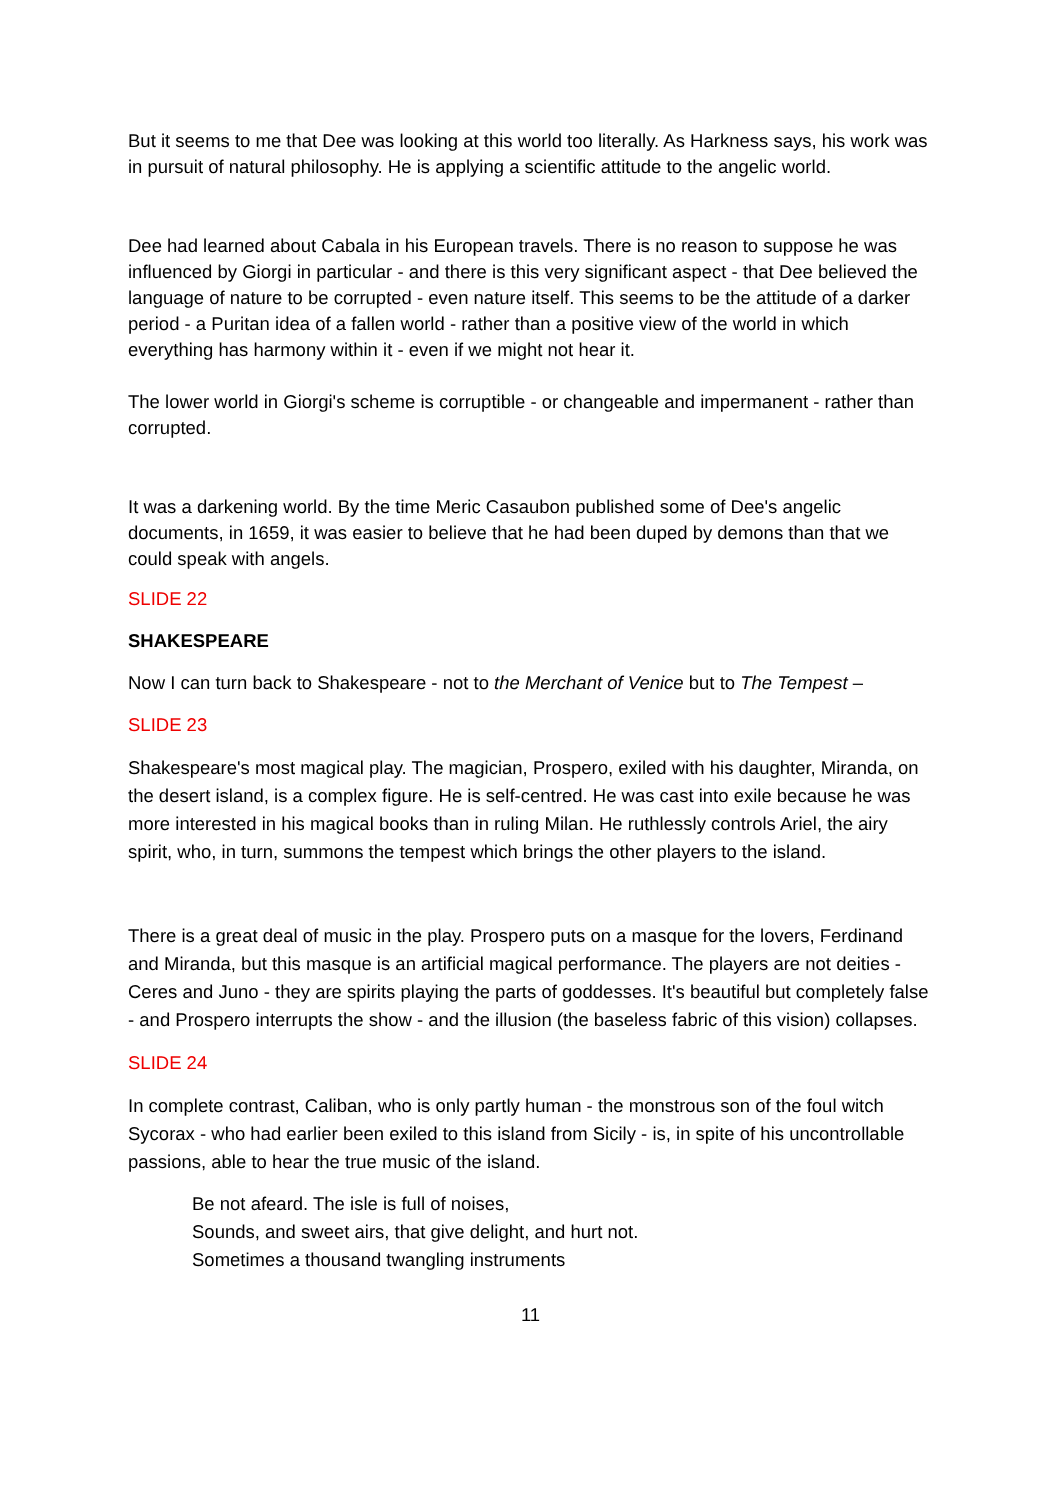But it seems to me that Dee was looking at this world too literally. As Harkness says, his work was in pursuit of natural philosophy. He is applying a scientific attitude to the angelic world.
Dee had learned about Cabala in his European travels. There is no reason to suppose he was influenced by Giorgi in particular - and there is this very significant aspect - that Dee believed the language of nature to be corrupted - even nature itself. This seems to be the attitude of a darker period - a Puritan idea of a fallen world - rather than a positive view of the world in which everything has harmony within it - even if we might not hear it.
The lower world in Giorgi's scheme is corruptible - or changeable and impermanent - rather than corrupted.
It was a darkening world. By the time Meric Casaubon published some of Dee's angelic documents, in 1659, it was easier to believe that he had been duped by demons than that we could speak with angels.
SLIDE 22
SHAKESPEARE
Now I can turn back to Shakespeare - not to the Merchant of Venice but to The Tempest –
SLIDE 23
Shakespeare's most magical play. The magician, Prospero, exiled with his daughter, Miranda, on the desert island, is a complex figure. He is self-centred. He was cast into exile because he was more interested in his magical books than in ruling Milan. He ruthlessly controls Ariel, the airy spirit, who, in turn, summons the tempest which brings the other players to the island.
There is a great deal of music in the play. Prospero puts on a masque for the lovers, Ferdinand and Miranda, but this masque is an artificial magical performance. The players are not deities - Ceres and Juno - they are spirits playing the parts of goddesses. It's beautiful but completely false - and Prospero interrupts the show - and the illusion (the baseless fabric of this vision) collapses.
SLIDE 24
In complete contrast, Caliban, who is only partly human - the monstrous son of the foul witch Sycorax - who had earlier been exiled to this island from Sicily - is, in spite of his uncontrollable passions, able to hear the true music of the island.
Be not afeard. The isle is full of noises,
Sounds, and sweet airs, that give delight, and hurt not.
Sometimes a thousand twangling instruments
11